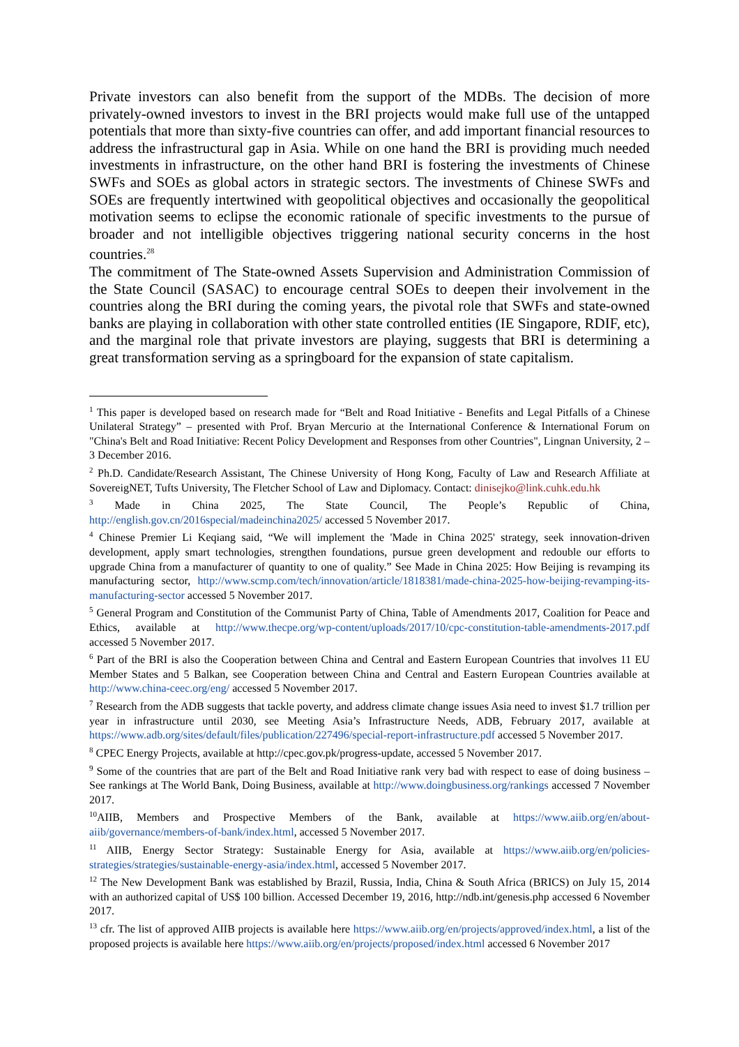Private investors can also benefit from the support of the MDBs. The decision of more privately-owned investors to invest in the BRI projects would make full use of the untapped potentials that more than sixty-five countries can offer, and add important financial resources to address the infrastructural gap in Asia. While on one hand the BRI is providing much needed investments in infrastructure, on the other hand BRI is fostering the investments of Chinese SWFs and SOEs as global actors in strategic sectors. The investments of Chinese SWFs and SOEs are frequently intertwined with geopolitical objectives and occasionally the geopolitical motivation seems to eclipse the economic rationale of specific investments to the pursue of broader and not intelligible objectives triggering national security concerns in the host countries.<sup>28</sup>
The commitment of The State-owned Assets Supervision and Administration Commission of the State Council (SASAC) to encourage central SOEs to deepen their involvement in the countries along the BRI during the coming years, the pivotal role that SWFs and state-owned banks are playing in collaboration with other state controlled entities (IE Singapore, RDIF, etc), and the marginal role that private investors are playing, suggests that BRI is determining a great transformation serving as a springboard for the expansion of state capitalism.
<sup>1</sup> This paper is developed based on research made for “Belt and Road Initiative - Benefits and Legal Pitfalls of a Chinese Unilateral Strategy” – presented with Prof. Bryan Mercurio at the International Conference & International Forum on "China's Belt and Road Initiative: Recent Policy Development and Responses from other Countries", Lingnan University, 2 – 3 December 2016.
<sup>2</sup> Ph.D. Candidate/Research Assistant, The Chinese University of Hong Kong, Faculty of Law and Research Affiliate at SovereigNET, Tufts University, The Fletcher School of Law and Diplomacy. Contact: dinisejko@link.cuhk.edu.hk
<sup>3</sup> Made in China 2025, The State Council, The People’s Republic of China, http://english.gov.cn/2016special/madeinchina2025/ accessed 5 November 2017.
<sup>4</sup> Chinese Premier Li Keqiang said, “We will implement the 'Made in China 2025' strategy, seek innovation-driven development, apply smart technologies, strengthen foundations, pursue green development and redouble our efforts to upgrade China from a manufacturer of quantity to one of quality.” See Made in China 2025: How Beijing is revamping its manufacturing sector, http://www.scmp.com/tech/innovation/article/1818381/made-china-2025-how-beijing-revamping-its-manufacturing-sector accessed 5 November 2017.
<sup>5</sup> General Program and Constitution of the Communist Party of China, Table of Amendments 2017, Coalition for Peace and Ethics, available at http://www.thecpe.org/wp-content/uploads/2017/10/cpc-constitution-table-amendments-2017.pdf accessed 5 November 2017.
<sup>6</sup> Part of the BRI is also the Cooperation between China and Central and Eastern European Countries that involves 11 EU Member States and 5 Balkan, see Cooperation between China and Central and Eastern European Countries available at http://www.china-ceec.org/eng/ accessed 5 November 2017.
<sup>7</sup> Research from the ADB suggests that tackle poverty, and address climate change issues Asia need to invest $1.7 trillion per year in infrastructure until 2030, see Meeting Asia’s Infrastructure Needs, ADB, February 2017, available at https://www.adb.org/sites/default/files/publication/227496/special-report-infrastructure.pdf accessed 5 November 2017.
<sup>8</sup> CPEC Energy Projects, available at http://cpec.gov.pk/progress-update, accessed 5 November 2017.
<sup>9</sup> Some of the countries that are part of the Belt and Road Initiative rank very bad with respect to ease of doing business – See rankings at The World Bank, Doing Business, available at http://www.doingbusiness.org/rankings accessed 7 November 2017.
<sup>10</sup> AIIB, Members and Prospective Members of the Bank, available at https://www.aiib.org/en/about-aiib/governance/members-of-bank/index.html, accessed 5 November 2017.
<sup>11</sup> AIIB, Energy Sector Strategy: Sustainable Energy for Asia, available at https://www.aiib.org/en/policies-strategies/strategies/sustainable-energy-asia/index.html, accessed 5 November 2017.
<sup>12</sup> The New Development Bank was established by Brazil, Russia, India, China & South Africa (BRICS) on July 15, 2014 with an authorized capital of US$ 100 billion. Accessed December 19, 2016, http://ndb.int/genesis.php accessed 6 November 2017.
<sup>13</sup> cfr. The list of approved AIIB projects is available here https://www.aiib.org/en/projects/approved/index.html, a list of the proposed projects is available here https://www.aiib.org/en/projects/proposed/index.html accessed 6 November 2017